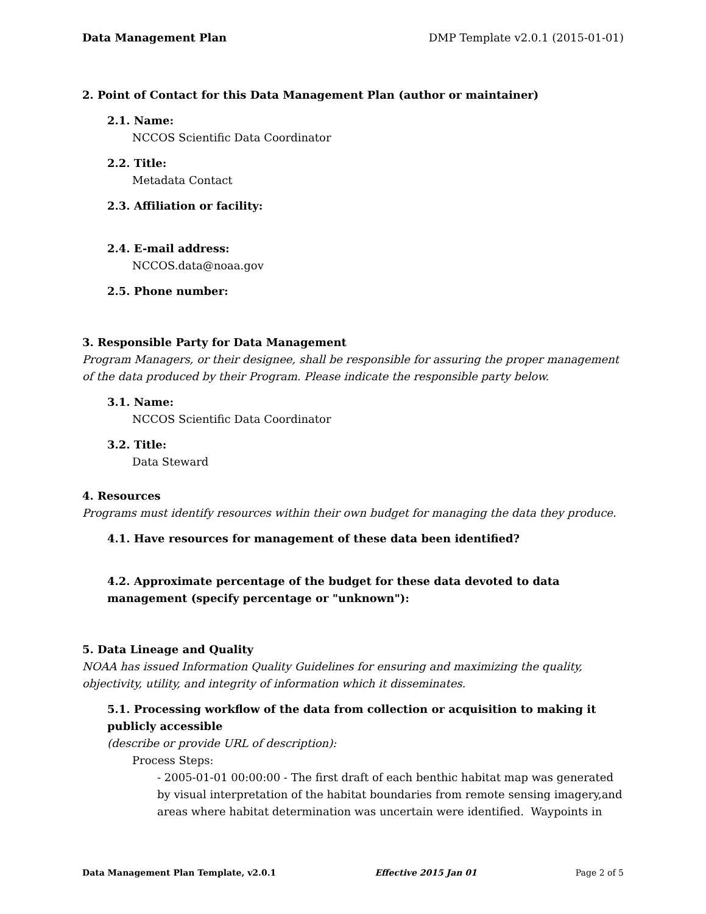Data Management Plan DMP Template v2.0.1 (2015-01-01)
2. Point of Contact for this Data Management Plan (author or maintainer)
2.1. Name:
NCCOS Scientific Data Coordinator
2.2. Title:
Metadata Contact
2.3. Affiliation or facility:
2.4. E-mail address:
NCCOS.data@noaa.gov
2.5. Phone number:
3. Responsible Party for Data Management
Program Managers, or their designee, shall be responsible for assuring the proper management of the data produced by their Program. Please indicate the responsible party below.
3.1. Name:
NCCOS Scientific Data Coordinator
3.2. Title:
Data Steward
4. Resources
Programs must identify resources within their own budget for managing the data they produce.
4.1. Have resources for management of these data been identified?
4.2. Approximate percentage of the budget for these data devoted to data management (specify percentage or "unknown"):
5. Data Lineage and Quality
NOAA has issued Information Quality Guidelines for ensuring and maximizing the quality, objectivity, utility, and integrity of information which it disseminates.
5.1. Processing workflow of the data from collection or acquisition to making it publicly accessible
(describe or provide URL of description):
Process Steps:
- 2005-01-01 00:00:00 - The first draft of each benthic habitat map was generated by visual interpretation of the habitat boundaries from remote sensing imagery,and areas where habitat determination was uncertain were identified. Waypoints in
Data Management Plan Template, v2.0.1 Effective 2015 Jan 01 Page 2 of 5